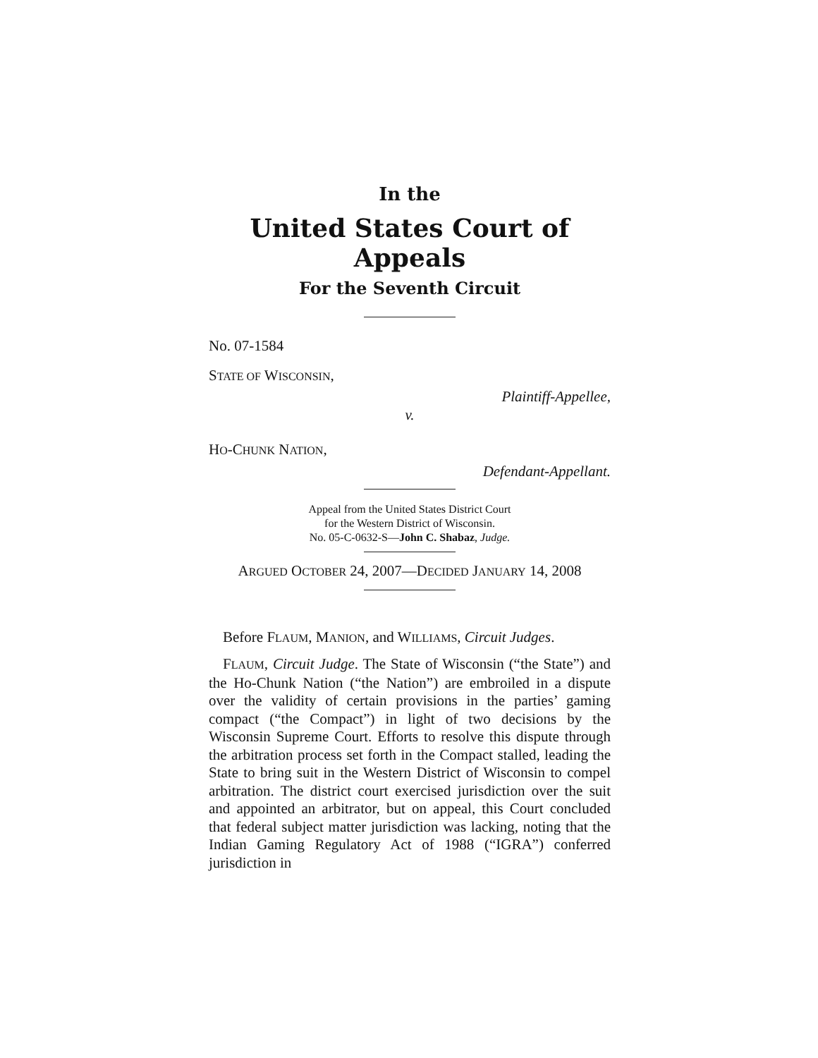In the
United States Court of Appeals
For the Seventh Circuit
No. 07-1584
STATE OF WISCONSIN,
Plaintiff-Appellee,
v.
HO-CHUNK NATION,
Defendant-Appellant.
Appeal from the United States District Court
for the Western District of Wisconsin.
No. 05-C-0632-S—John C. Shabaz, Judge.
ARGUED OCTOBER 24, 2007—DECIDED JANUARY 14, 2008
Before FLAUM, MANION, and WILLIAMS, Circuit Judges.
FLAUM, Circuit Judge. The State of Wisconsin (“the State”) and the Ho-Chunk Nation (“the Nation”) are embroiled in a dispute over the validity of certain provisions in the parties’ gaming compact (“the Compact”) in light of two decisions by the Wisconsin Supreme Court. Efforts to resolve this dispute through the arbitration process set forth in the Compact stalled, leading the State to bring suit in the Western District of Wisconsin to compel arbitration. The district court exercised jurisdiction over the suit and appointed an arbitrator, but on appeal, this Court concluded that federal subject matter jurisdiction was lacking, noting that the Indian Gaming Regulatory Act of 1988 (“IGRA”) conferred jurisdiction in